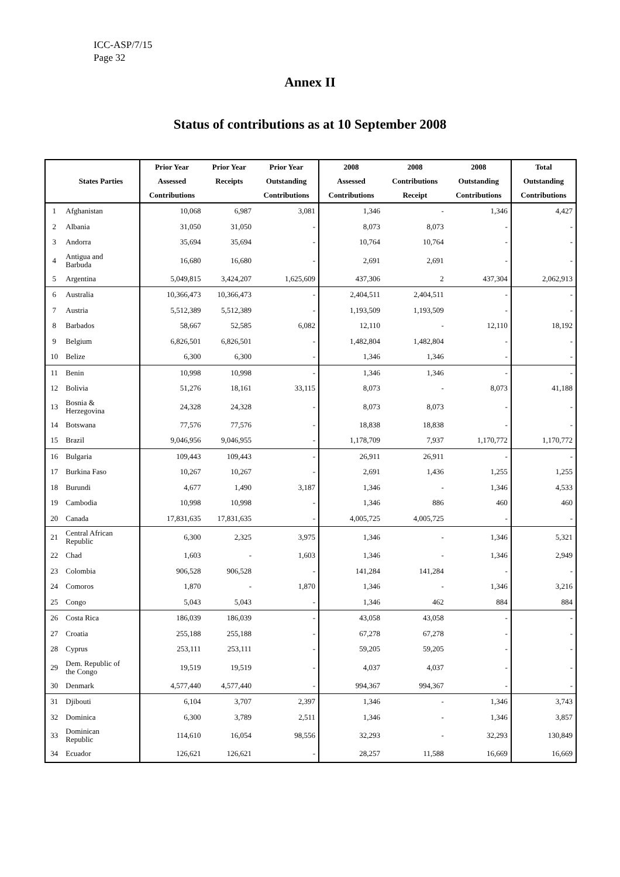ICC-ASP/7/15
Page 32
Annex II
Status of contributions as at 10 September 2008
| | | Prior Year | Prior Year | Prior Year | 2008 | 2008 | 2008 | Total |
| --- | --- | --- | --- | --- | --- | --- | --- | --- |
| | States Parties | Assessed | Receipts | Outstanding | Assessed | Contributions | Outstanding | Outstanding |
| | | Contributions | | Contributions | Contributions | Receipt | Contributions | Contributions |
| 1 | Afghanistan | 10,068 | 6,987 | 3,081 | 1,346 | - | 1,346 | 4,427 |
| 2 | Albania | 31,050 | 31,050 | - | 8,073 | 8,073 | - | - |
| 3 | Andorra | 35,694 | 35,694 | - | 10,764 | 10,764 | - | - |
| 4 | Antigua and Barbuda | 16,680 | 16,680 | - | 2,691 | 2,691 | - | - |
| 5 | Argentina | 5,049,815 | 3,424,207 | 1,625,609 | 437,306 | 2 | 437,304 | 2,062,913 |
| 6 | Australia | 10,366,473 | 10,366,473 | - | 2,404,511 | 2,404,511 | - | - |
| 7 | Austria | 5,512,389 | 5,512,389 | - | 1,193,509 | 1,193,509 | - | - |
| 8 | Barbados | 58,667 | 52,585 | 6,082 | 12,110 | - | 12,110 | 18,192 |
| 9 | Belgium | 6,826,501 | 6,826,501 | - | 1,482,804 | 1,482,804 | - | - |
| 10 | Belize | 6,300 | 6,300 | - | 1,346 | 1,346 | - | - |
| 11 | Benin | 10,998 | 10,998 | - | 1,346 | 1,346 | - | - |
| 12 | Bolivia | 51,276 | 18,161 | 33,115 | 8,073 | - | 8,073 | 41,188 |
| 13 | Bosnia & Herzegovina | 24,328 | 24,328 | - | 8,073 | 8,073 | - | - |
| 14 | Botswana | 77,576 | 77,576 | - | 18,838 | 18,838 | - | - |
| 15 | Brazil | 9,046,956 | 9,046,955 | - | 1,178,709 | 7,937 | 1,170,772 | 1,170,772 |
| 16 | Bulgaria | 109,443 | 109,443 | - | 26,911 | 26,911 | - | - |
| 17 | Burkina Faso | 10,267 | 10,267 | - | 2,691 | 1,436 | 1,255 | 1,255 |
| 18 | Burundi | 4,677 | 1,490 | 3,187 | 1,346 | - | 1,346 | 4,533 |
| 19 | Cambodia | 10,998 | 10,998 | - | 1,346 | 886 | 460 | 460 |
| 20 | Canada | 17,831,635 | 17,831,635 | - | 4,005,725 | 4,005,725 | - | - |
| 21 | Central African Republic | 6,300 | 2,325 | 3,975 | 1,346 | - | 1,346 | 5,321 |
| 22 | Chad | 1,603 | - | 1,603 | 1,346 | - | 1,346 | 2,949 |
| 23 | Colombia | 906,528 | 906,528 | - | 141,284 | 141,284 | - | - |
| 24 | Comoros | 1,870 | - | 1,870 | 1,346 | - | 1,346 | 3,216 |
| 25 | Congo | 5,043 | 5,043 | - | 1,346 | 462 | 884 | 884 |
| 26 | Costa Rica | 186,039 | 186,039 | - | 43,058 | 43,058 | - | - |
| 27 | Croatia | 255,188 | 255,188 | - | 67,278 | 67,278 | - | - |
| 28 | Cyprus | 253,111 | 253,111 | - | 59,205 | 59,205 | - | - |
| 29 | Dem. Republic of the Congo | 19,519 | 19,519 | - | 4,037 | 4,037 | - | - |
| 30 | Denmark | 4,577,440 | 4,577,440 | - | 994,367 | 994,367 | - | - |
| 31 | Djibouti | 6,104 | 3,707 | 2,397 | 1,346 | - | 1,346 | 3,743 |
| 32 | Dominica | 6,300 | 3,789 | 2,511 | 1,346 | - | 1,346 | 3,857 |
| 33 | Dominican Republic | 114,610 | 16,054 | 98,556 | 32,293 | - | 32,293 | 130,849 |
| 34 | Ecuador | 126,621 | 126,621 | - | 28,257 | 11,588 | 16,669 | 16,669 |